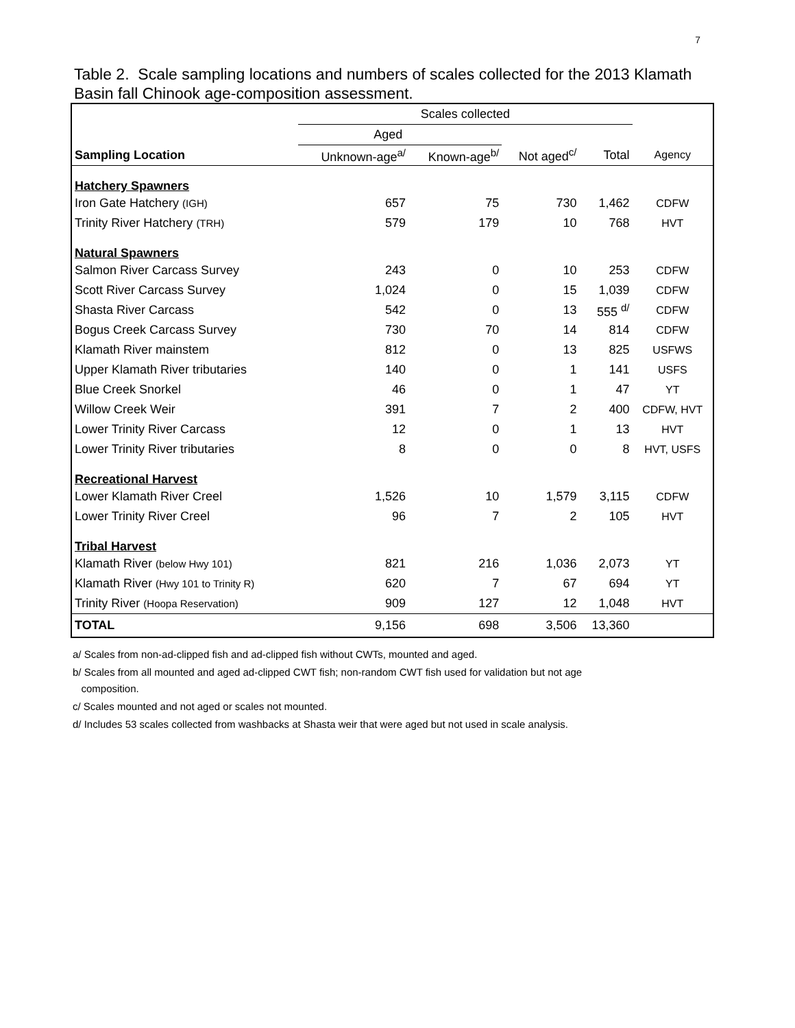7
Table 2. Scale sampling locations and numbers of scales collected for the 2013 Klamath Basin fall Chinook age-composition assessment.
| | Scales collected | | | | |
| --- | --- | --- | --- | --- | --- |
| | Aged | | | | |
| Sampling Location | Unknown-age<sup>a/</sup> | Known-age<sup>b/</sup> | Not aged<sup>c/</sup> | Total | Agency |
| Hatchery Spawners | | | | | |
| Iron Gate Hatchery (IGH) | 657 | 75 | 730 | 1,462 | CDFW |
| Trinity River Hatchery (TRH) | 579 | 179 | 10 | 768 | HVT |
| Natural Spawners | | | | | |
| Salmon River Carcass Survey | 243 | 0 | 10 | 253 | CDFW |
| Scott River Carcass Survey | 1,024 | 0 | 15 | 1,039 | CDFW |
| Shasta River Carcass | 542 | 0 | 13 | 555 <sup>d/</sup> | CDFW |
| Bogus Creek Carcass Survey | 730 | 70 | 14 | 814 | CDFW |
| Klamath River mainstem | 812 | 0 | 13 | 825 | USFWS |
| Upper Klamath River tributaries | 140 | 0 | 1 | 141 | USFS |
| Blue Creek Snorkel | 46 | 0 | 1 | 47 | YT |
| Willow Creek Weir | 391 | 7 | 2 | 400 | CDFW, HVT |
| Lower Trinity River Carcass | 12 | 0 | 1 | 13 | HVT |
| Lower Trinity River tributaries | 8 | 0 | 0 | 8 | HVT, USFS |
| Recreational Harvest | | | | | |
| Lower Klamath River Creel | 1,526 | 10 | 1,579 | 3,115 | CDFW |
| Lower Trinity River Creel | 96 | 7 | 2 | 105 | HVT |
| Tribal Harvest | | | | | |
| Klamath River (below Hwy 101) | 821 | 216 | 1,036 | 2,073 | YT |
| Klamath River (Hwy 101 to Trinity R) | 620 | 7 | 67 | 694 | YT |
| Trinity River (Hoopa Reservation) | 909 | 127 | 12 | 1,048 | HVT |
| TOTAL | 9,156 | 698 | 3,506 | 13,360 | |
a/ Scales from non-ad-clipped fish and ad-clipped fish without CWTs, mounted and aged.
b/ Scales from all mounted and aged ad-clipped CWT fish; non-random CWT fish used for validation but not age
composition.
c/ Scales mounted and not aged or scales not mounted.
d/ Includes 53 scales collected from washbacks at Shasta weir that were aged but not used in scale analysis.